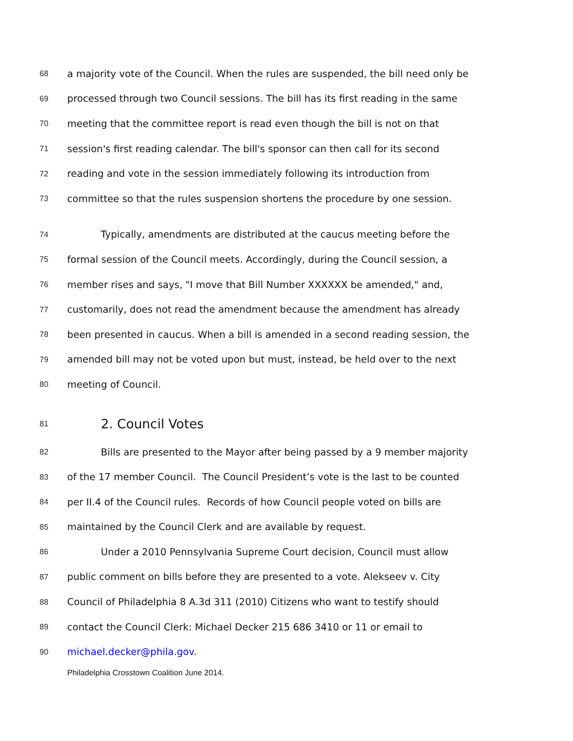68 a majority vote of the Council. When the rules are suspended, the bill need only be
69 processed through two Council sessions. The bill has its first reading in the same
70 meeting that the committee report is read even though the bill is not on that
71 session's first reading calendar. The bill's sponsor can then call for its second
72 reading and vote in the session immediately following its introduction from
73 committee so that the rules suspension shortens the procedure by one session.
74 Typically, amendments are distributed at the caucus meeting before the
75 formal session of the Council meets. Accordingly, during the Council session, a
76 member rises and says, "I move that Bill Number XXXXXX be amended," and,
77 customarily, does not read the amendment because the amendment has already
78 been presented in caucus. When a bill is amended in a second reading session, the
79 amended bill may not be voted upon but must, instead, be held over to the next
80 meeting of Council.
81 2. Council Votes
82 Bills are presented to the Mayor after being passed by a 9 member majority
83 of the 17 member Council. The Council President’s vote is the last to be counted
84 per II.4 of the Council rules. Records of how Council people voted on bills are
85 maintained by the Council Clerk and are available by request.
86 Under a 2010 Pennsylvania Supreme Court decision, Council must allow
87 public comment on bills before they are presented to a vote. Alekseev v. City
88 Council of Philadelphia 8 A.3d 311 (2010) Citizens who want to testify should
89 contact the Council Clerk: Michael Decker 215 686 3410 or 11 or email to
90 michael.decker@phila.gov.
Philadelphia Crosstown Coalition June 2014.